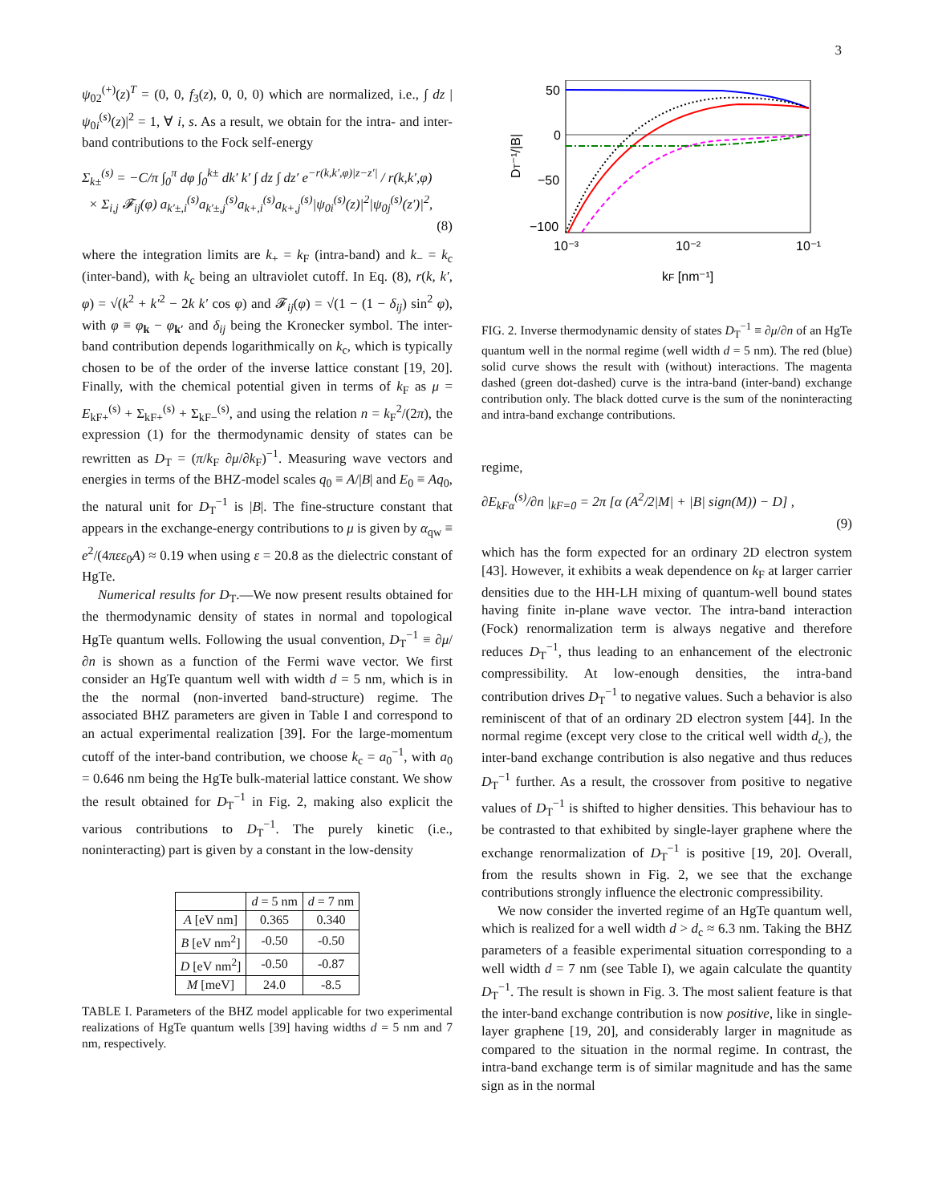3
ψ<sub>02</sub><sup>(+)</sup>(z)<sup>T</sup> = (0, 0, f<sub>3</sub>(z), 0, 0, 0) which are normalized, i.e., ∫ dz |ψ<sub>0i</sub><sup>(s)</sup>(z)|<sup>2</sup> = 1, ∀ i, s. As a result, we obtain for the intra- and inter-band contributions to the Fock self-energy
Σ<sub>k±</sub><sup>(s)</sup> = −C/π ∫<sub>0</sub><sup>π</sup> dφ ∫<sub>0</sub><sup>k±</sup> dk′ k′ ∫ dz ∫ dz′ e<sup>−r(k,k′,φ)|z−z′|</sup> / r(k,k′,φ)
× Σ<sub>i,j</sub> 𝓕<sub>ij</sub>(φ) a<sub>k′±,i</sub><sup>(s)</sup>a<sub>k′±,j</sub><sup>(s)</sup>a<sub>k+,i</sub><sup>(s)</sup>a<sub>k+,j</sub><sup>(s)</sup>|ψ<sub>0i</sub><sup>(s)</sup>(z)|<sup>2</sup>|ψ<sub>0j</sub><sup>(s)</sup>(z′)|<sup>2</sup>,
(8)
where the integration limits are k<sub>+</sub> = k<sub>F</sub> (intra-band) and k<sub>−</sub> = k<sub>c</sub> (inter-band), with k<sub>c</sub> being an ultraviolet cutoff. In Eq. (8), r(k, k′, φ) = √(k<sup>2</sup> + k′<sup>2</sup> − 2k k′ cos φ) and 𝓕<sub>ij</sub>(φ) = √(1 − (1 − δ<sub>ij</sub>) sin<sup>2</sup> φ), with φ ≡ φ<sub>k</sub> − φ<sub>k′</sub> and δ<sub>ij</sub> being the Kronecker symbol. The inter-band contribution depends logarithmically on k<sub>c</sub>, which is typically chosen to be of the order of the inverse lattice constant [19, 20]. Finally, with the chemical potential given in terms of k<sub>F</sub> as μ = E<sub>kF+</sub><sup>(s)</sup> + Σ<sub>kF+</sub><sup>(s)</sup> + Σ<sub>kF−</sub><sup>(s)</sup>, and using the relation n = k<sub>F</sub><sup>2</sup>/(2π), the expression (1) for the thermodynamic density of states can be rewritten as D<sub>T</sub> = (π/k<sub>F</sub> ∂μ/∂k<sub>F</sub>)<sup>−1</sup>. Measuring wave vectors and energies in terms of the BHZ-model scales q<sub>0</sub> ≡ A/|B| and E<sub>0</sub> ≡ Aq<sub>0</sub>, the natural unit for D<sub>T</sub><sup>−1</sup> is |B|. The fine-structure constant that appears in the exchange-energy contributions to μ is given by α<sub>qw</sub> ≡ e<sup>2</sup>/(4πεε<sub>0</sub>A) ≈ 0.19 when using ε = 20.8 as the dielectric constant of HgTe.
Numerical results for D<sub>T</sub>.—We now present results obtained for the thermodynamic density of states in normal and topological HgTe quantum wells. Following the usual convention, D<sub>T</sub><sup>−1</sup> ≡ ∂μ/∂n is shown as a function of the Fermi wave vector. We first consider an HgTe quantum well with width d = 5 nm, which is in the the normal (non-inverted band-structure) regime. The associated BHZ parameters are given in Table I and correspond to an actual experimental realization [39]. For the large-momentum cutoff of the inter-band contribution, we choose k<sub>c</sub> = a<sub>0</sub><sup>−1</sup>, with a<sub>0</sub> = 0.646 nm being the HgTe bulk-material lattice constant. We show the result obtained for D<sub>T</sub><sup>−1</sup> in Fig. 2, making also explicit the various contributions to D<sub>T</sub><sup>−1</sup>. The purely kinetic (i.e., noninteracting) part is given by a constant in the low-density
| | d = 5 nm | d = 7 nm |
| --- | --- | --- |
| A [eV nm] | 0.365 | 0.340 |
| B [eV nm<sup>2</sup>] | -0.50 | -0.50 |
| D [eV nm<sup>2</sup>] | -0.50 | -0.87 |
| M [meV] | 24.0 | -8.5 |
TABLE I. Parameters of the BHZ model applicable for two experimental realizations of HgTe quantum wells [39] having widths d = 5 nm and 7 nm, respectively.
50
0
−50
−100
10⁻³
10⁻²
10⁻¹
kF [nm⁻¹]
DT⁻¹/|B|
FIG. 2. Inverse thermodynamic density of states D<sub>T</sub><sup>−1</sup> ≡ ∂μ/∂n of an HgTe quantum well in the normal regime (well width d = 5 nm). The red (blue) solid curve shows the result with (without) interactions. The magenta dashed (green dot-dashed) curve is the intra-band (inter-band) exchange contribution only. The black dotted curve is the sum of the noninteracting and intra-band exchange contributions.
regime,
∂E<sub>kFα</sub><sup>(s)</sup>/∂n |<sub>kF=0</sub> = 2π [α (A<sup>2</sup>/2|M| + |B| sign(M)) − D] ,
(9)
which has the form expected for an ordinary 2D electron system [43]. However, it exhibits a weak dependence on k<sub>F</sub> at larger carrier densities due to the HH-LH mixing of quantum-well bound states having finite in-plane wave vector. The intra-band interaction (Fock) renormalization term is always negative and therefore reduces D<sub>T</sub><sup>−1</sup>, thus leading to an enhancement of the electronic compressibility. At low-enough densities, the intra-band contribution drives D<sub>T</sub><sup>−1</sup> to negative values. Such a behavior is also reminiscent of that of an ordinary 2D electron system [44]. In the normal regime (except very close to the critical well width d<sub>c</sub>), the inter-band exchange contribution is also negative and thus reduces D<sub>T</sub><sup>−1</sup> further. As a result, the crossover from positive to negative values of D<sub>T</sub><sup>−1</sup> is shifted to higher densities. This behaviour has to be contrasted to that exhibited by single-layer graphene where the exchange renormalization of D<sub>T</sub><sup>−1</sup> is positive [19, 20]. Overall, from the results shown in Fig. 2, we see that the exchange contributions strongly influence the electronic compressibility.
We now consider the inverted regime of an HgTe quantum well, which is realized for a well width d > d<sub>c</sub> ≈ 6.3 nm. Taking the BHZ parameters of a feasible experimental situation corresponding to a well width d = 7 nm (see Table I), we again calculate the quantity D<sub>T</sub><sup>−1</sup>. The result is shown in Fig. 3. The most salient feature is that the inter-band exchange contribution is now positive, like in single-layer graphene [19, 20], and considerably larger in magnitude as compared to the situation in the normal regime. In contrast, the intra-band exchange term is of similar magnitude and has the same sign as in the normal